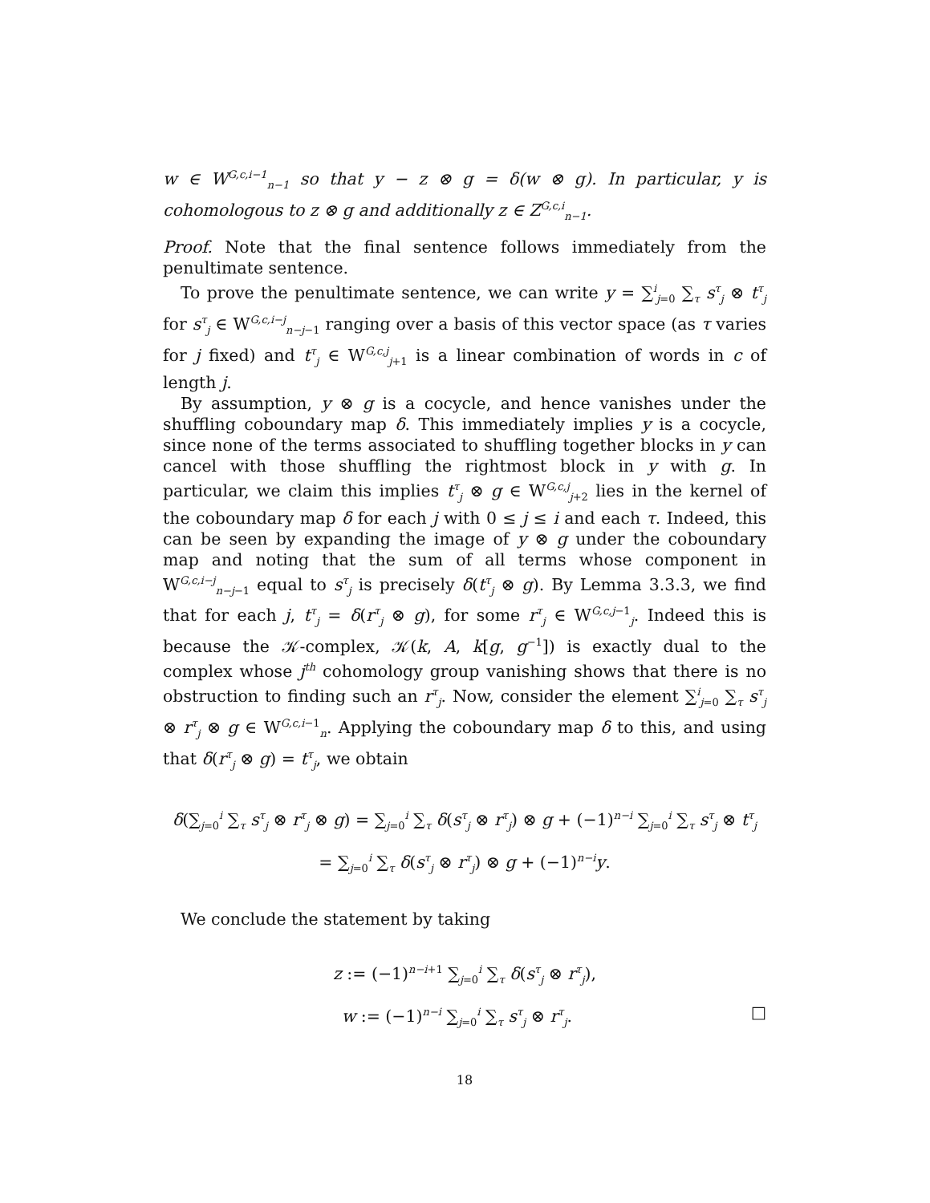w ∈ W<sup>G,c,i−1</sup><sub>n−1</sub> so that y − z ⊗ g = δ(w ⊗ g). In particular, y is cohomologous to z ⊗ g and additionally z ∈ Z<sup>G,c,i</sup><sub>n−1</sub>.
Proof. Note that the final sentence follows immediately from the penultimate sentence.
To prove the penultimate sentence, we can write y = ∑<sup>i</sup><sub>j=0</sub> ∑<sub>τ</sub> s<sup>τ</sup><sub>j</sub> ⊗ t<sup>τ</sup><sub>j</sub> for s<sup>τ</sup><sub>j</sub> ∈ W<sup>G,c,i−j</sup><sub>n−j−1</sub> ranging over a basis of this vector space (as τ varies for j fixed) and t<sup>τ</sup><sub>j</sub> ∈ W<sup>G,c,j</sup><sub>j+1</sub> is a linear combination of words in c of length j.
By assumption, y ⊗ g is a cocycle, and hence vanishes under the shuffling coboundary map δ. This immediately implies y is a cocycle, since none of the terms associated to shuffling together blocks in y can cancel with those shuffling the rightmost block in y with g. In particular, we claim this implies t<sup>τ</sup><sub>j</sub> ⊗ g ∈ W<sup>G,c,j</sup><sub>j+2</sub> lies in the kernel of the coboundary map δ for each j with 0 ≤ j ≤ i and each τ. Indeed, this can be seen by expanding the image of y ⊗ g under the coboundary map and noting that the sum of all terms whose component in W<sup>G,c,i−j</sup><sub>n−j−1</sub> equal to s<sup>τ</sup><sub>j</sub> is precisely δ(t<sup>τ</sup><sub>j</sub> ⊗ g). By Lemma 3.3.3, we find that for each j, t<sup>τ</sup><sub>j</sub> = δ(r<sup>τ</sup><sub>j</sub> ⊗ g), for some r<sup>τ</sup><sub>j</sub> ∈ W<sup>G,c,j−1</sup><sub>j</sub>. Indeed this is because the 𝒦-complex, 𝒦(k, A, k[g, g<sup>−1</sup>]) is exactly dual to the complex whose j<sup>th</sup> cohomology group vanishing shows that there is no obstruction to finding such an r<sup>τ</sup><sub>j</sub>. Now, consider the element ∑<sup>i</sup><sub>j=0</sub> ∑<sub>τ</sub> s<sup>τ</sup><sub>j</sub> ⊗ r<sup>τ</sup><sub>j</sub> ⊗ g ∈ W<sup>G,c,i−1</sup><sub>n</sub>. Applying the coboundary map δ to this, and using that δ(r<sup>τ</sup><sub>j</sub> ⊗ g) = t<sup>τ</sup><sub>j</sub>, we obtain
δ(∑<sub>j=0</sub><sup>i</sup> ∑<sub>τ</sub> s<sup>τ</sup><sub>j</sub> ⊗ r<sup>τ</sup><sub>j</sub> ⊗ g) = ∑<sub>j=0</sub><sup>i</sup> ∑<sub>τ</sub> δ(s<sup>τ</sup><sub>j</sub> ⊗ r<sup>τ</sup><sub>j</sub>) ⊗ g + (−1)<sup>n−i</sup> ∑<sub>j=0</sub><sup>i</sup> ∑<sub>τ</sub> s<sup>τ</sup><sub>j</sub> ⊗ t<sup>τ</sup><sub>j</sub>
= ∑<sub>j=0</sub><sup>i</sup> ∑<sub>τ</sub> δ(s<sup>τ</sup><sub>j</sub> ⊗ r<sup>τ</sup><sub>j</sub>) ⊗ g + (−1)<sup>n−i</sup>y.
We conclude the statement by taking
z := (−1)<sup>n−i+1</sup> ∑<sub>j=0</sub><sup>i</sup> ∑<sub>τ</sub> δ(s<sup>τ</sup><sub>j</sub> ⊗ r<sup>τ</sup><sub>j</sub>),
w := (−1)<sup>n−i</sup> ∑<sub>j=0</sub><sup>i</sup> ∑<sub>τ</sub> s<sup>τ</sup><sub>j</sub> ⊗ r<sup>τ</sup><sub>j</sub>. □
18